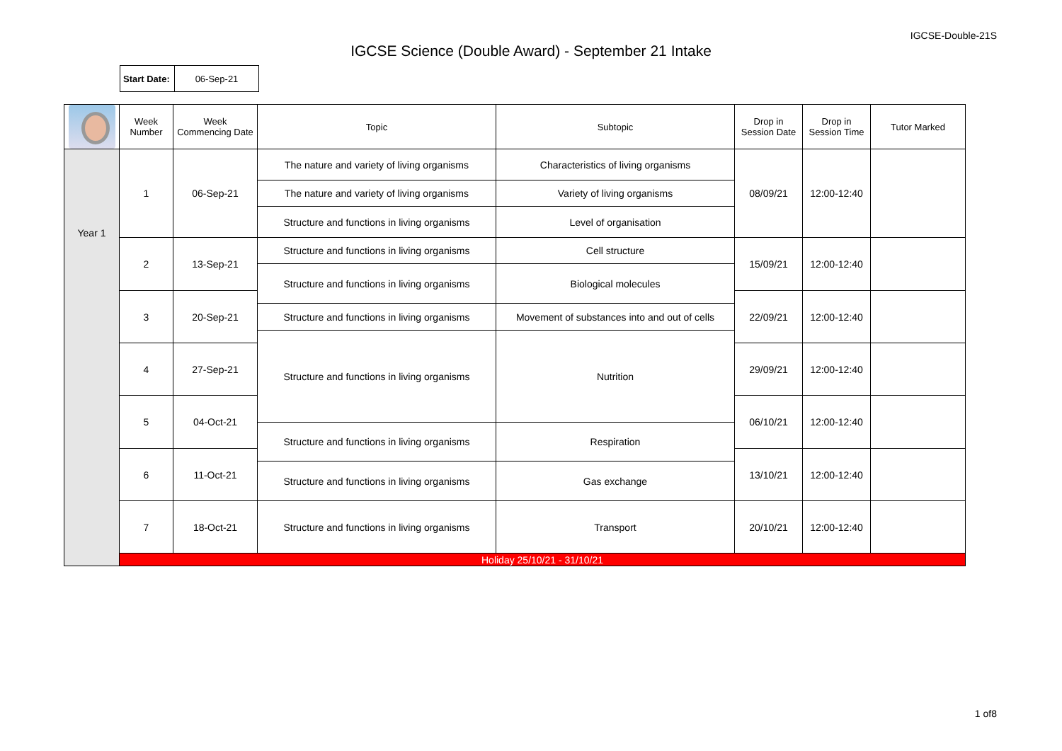IGCSE-Double-21S
IGCSE Science (Double Award) - September 21 Intake
| Start Date: | 06-Sep-21 |
| | Week Number | Week Commencing Date | Topic | Subtopic | Drop in Session Date | Drop in Session Time | Tutor Marked |
| --- | --- | --- | --- | --- | --- | --- | --- |
| Year 1 | 1 | 06-Sep-21 | The nature and variety of living organisms | Characteristics of living organisms | 08/09/21 | 12:00-12:40 | |
| | | | The nature and variety of living organisms | Variety of living organisms | | | |
| | | | Structure and functions in living organisms | Level of organisation | | | |
| | 2 | 13-Sep-21 | Structure and functions in living organisms | Cell structure | 15/09/21 | 12:00-12:40 | |
| | | | Structure and functions in living organisms | Biological molecules | | | |
| | 3 | 20-Sep-21 | | | 22/09/21 | 12:00-12:40 | |
| | | | Structure and functions in living organisms | Movement of substances into and out of cells | | | |
| | | | Structure and functions in living organisms | Nutrition | | | |
| | 4 | 27-Sep-21 | | | 29/09/21 | 12:00-12:40 | |
| | 5 | 04-Oct-21 | | | 06/10/21 | 12:00-12:40 | |
| | | | Structure and functions in living organisms | Respiration | | | |
| | 6 | 11-Oct-21 | | | 13/10/21 | 12:00-12:40 | |
| | | | Structure and functions in living organisms | Gas exchange | | | |
| | 7 | 18-Oct-21 | Structure and functions in living organisms | Transport | 20/10/21 | 12:00-12:40 | |
| | Holiday 25/10/21 - 31/10/21 | | | | | | |
1 of8